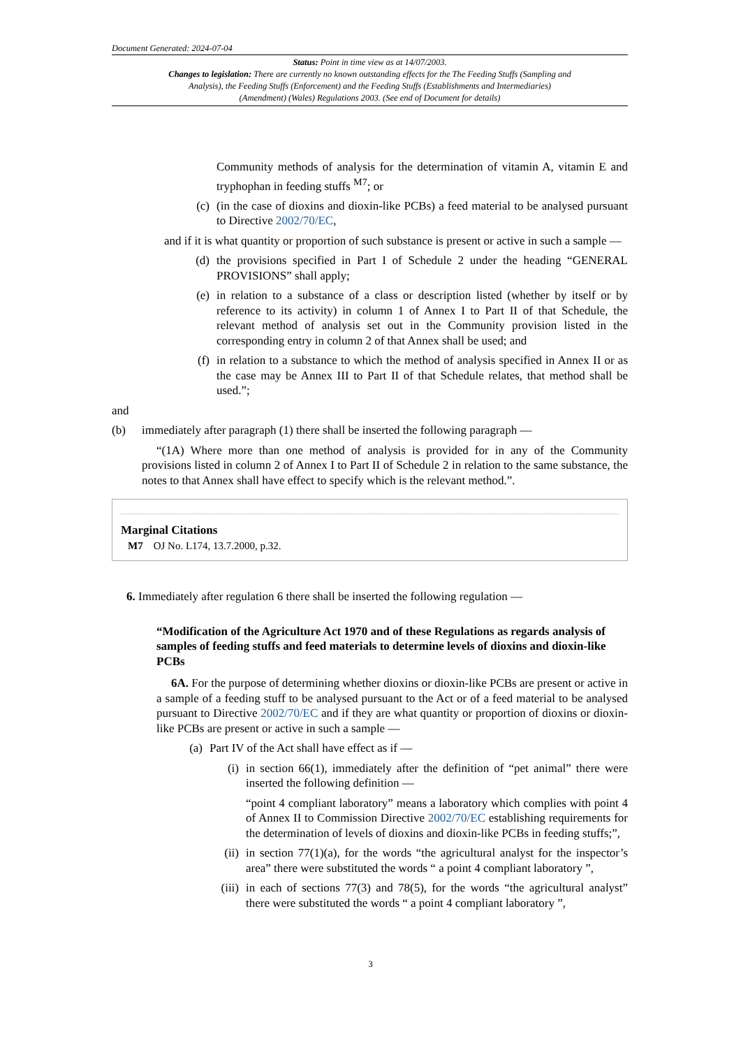Document Generated: 2024-07-04
Status: Point in time view as at 14/07/2003.
Changes to legislation: There are currently no known outstanding effects for the The Feeding Stuffs (Sampling and Analysis), the Feeding Stuffs (Enforcement) and the Feeding Stuffs (Establishments and Intermediaries) (Amendment) (Wales) Regulations 2003. (See end of Document for details)
Community methods of analysis for the determination of vitamin A, vitamin E and tryphophan in feeding stuffs <sup>M7</sup>; or
(c) (in the case of dioxins and dioxin-like PCBs) a feed material to be analysed pursuant to Directive 2002/70/EC,
and if it is what quantity or proportion of such substance is present or active in such a sample —
(d) the provisions specified in Part I of Schedule 2 under the heading “GENERAL PROVISIONS” shall apply;
(e) in relation to a substance of a class or description listed (whether by itself or by reference to its activity) in column 1 of Annex I to Part II of that Schedule, the relevant method of analysis set out in the Community provision listed in the corresponding entry in column 2 of that Annex shall be used; and
(f) in relation to a substance to which the method of analysis specified in Annex II or as the case may be Annex III to Part II of that Schedule relates, that method shall be used.”;
and
(b) immediately after paragraph (1) there shall be inserted the following paragraph —
“(1A) Where more than one method of analysis is provided for in any of the Community provisions listed in column 2 of Annex I to Part II of Schedule 2 in relation to the same substance, the notes to that Annex shall have effect to specify which is the relevant method.”.
Marginal Citations
M7 OJ No. L174, 13.7.2000, p.32.
6. Immediately after regulation 6 there shall be inserted the following regulation —
“Modification of the Agriculture Act 1970 and of these Regulations as regards analysis of samples of feeding stuffs and feed materials to determine levels of dioxins and dioxin-like PCBs
6A. For the purpose of determining whether dioxins or dioxin-like PCBs are present or active in a sample of a feeding stuff to be analysed pursuant to the Act or of a feed material to be analysed pursuant to Directive 2002/70/EC and if they are what quantity or proportion of dioxins or dioxin-like PCBs are present or active in such a sample —
(a) Part IV of the Act shall have effect as if —
(i) in section 66(1), immediately after the definition of “pet animal” there were inserted the following definition —
“point 4 compliant laboratory” means a laboratory which complies with point 4 of Annex II to Commission Directive 2002/70/EC establishing requirements for the determination of levels of dioxins and dioxin-like PCBs in feeding stuffs;”,
(ii) in section 77(1)(a), for the words “the agricultural analyst for the inspector’s area” there were substituted the words “ a point 4 compliant laboratory ”,
(iii) in each of sections 77(3) and 78(5), for the words “the agricultural analyst” there were substituted the words “ a point 4 compliant laboratory ”,
3